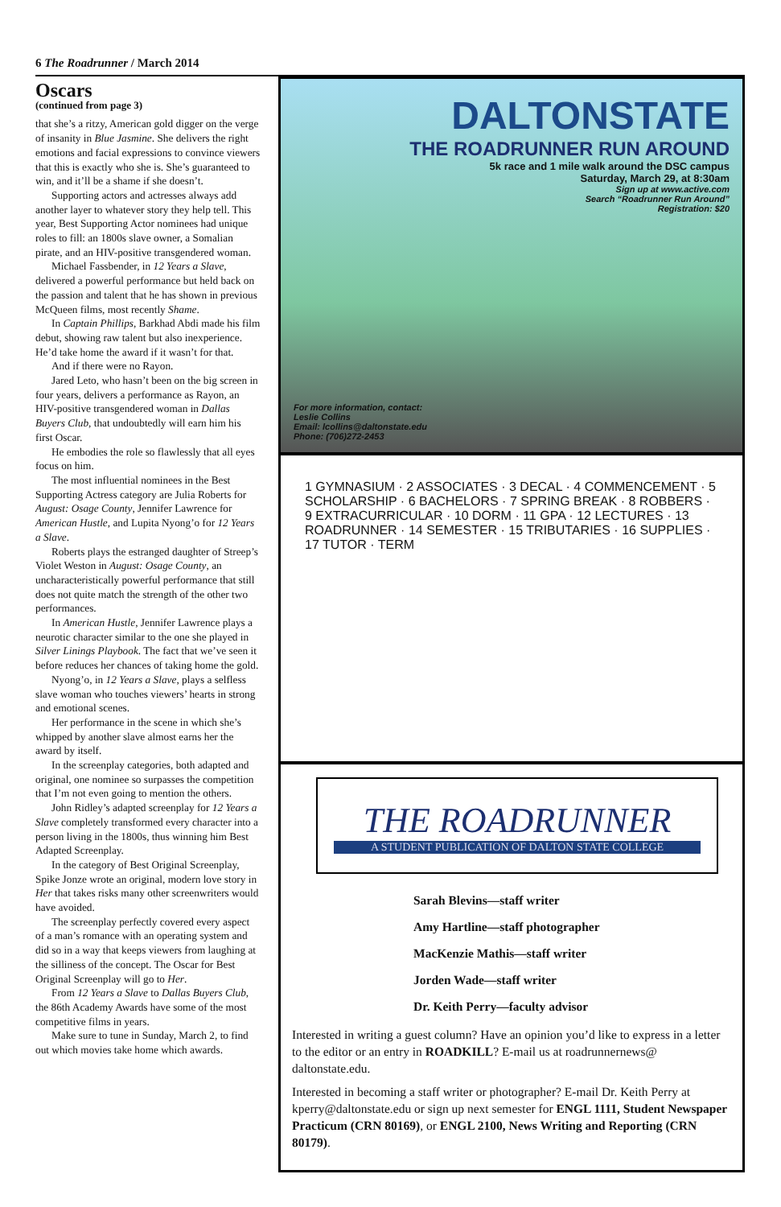6 The Roadrunner / March 2014
Oscars
(continued from page 3)
that she’s a ritzy, American gold digger on the verge of insanity in Blue Jasmine. She delivers the right emotions and facial expressions to convince viewers that this is exactly who she is. She’s guaranteed to win, and it’ll be a shame if she doesn’t.
Supporting actors and actresses always add another layer to whatever story they help tell. This year, Best Supporting Actor nominees had unique roles to fill: an 1800s slave owner, a Somalian pirate, and an HIV-positive transgendered woman.
Michael Fassbender, in 12 Years a Slave, delivered a powerful performance but held back on the passion and talent that he has shown in previous McQueen films, most recently Shame.
In Captain Phillips, Barkhad Abdi made his film debut, showing raw talent but also inexperience. He’d take home the award if it wasn’t for that.
And if there were no Rayon.
Jared Leto, who hasn’t been on the big screen in four years, delivers a performance as Rayon, an HIV-positive transgendered woman in Dallas Buyers Club, that undoubtedly will earn him his first Oscar.
He embodies the role so flawlessly that all eyes focus on him.
The most influential nominees in the Best Supporting Actress category are Julia Roberts for August: Osage County, Jennifer Lawrence for American Hustle, and Lupita Nyong’o for 12 Years a Slave.
Roberts plays the estranged daughter of Streep’s Violet Weston in August: Osage County, an uncharacteristically powerful performance that still does not quite match the strength of the other two performances.
In American Hustle, Jennifer Lawrence plays a neurotic character similar to the one she played in Silver Linings Playbook. The fact that we’ve seen it before reduces her chances of taking home the gold.
Nyong’o, in 12 Years a Slave, plays a selfless slave woman who touches viewers’ hearts in strong and emotional scenes.
Her performance in the scene in which she’s whipped by another slave almost earns her the award by itself.
In the screenplay categories, both adapted and original, one nominee so surpasses the competition that I’m not even going to mention the others.
John Ridley’s adapted screenplay for 12 Years a Slave completely transformed every character into a person living in the 1800s, thus winning him Best Adapted Screenplay.
In the category of Best Original Screenplay, Spike Jonze wrote an original, modern love story in Her that takes risks many other screenwriters would have avoided.
The screenplay perfectly covered every aspect of a man’s romance with an operating system and did so in a way that keeps viewers from laughing at the silliness of the concept. The Oscar for Best Original Screenplay will go to Her.
From 12 Years a Slave to Dallas Buyers Club, the 86th Academy Awards have some of the most competitive films in years.
Make sure to tune in Sunday, March 2, to find out which movies take home which awards.
DALTONSTATE
THE ROADRUNNER RUN AROUND
5k race and 1 mile walk around the DSC campus
Saturday, March 29, at 8:30am
Sign up at www.active.com
Search “Roadrunner Run Around”
Registration: $20
For more information, contact:
Leslie Collins
Email: lcollins@daltonstate.edu
Phone: (706)272-2453
1 GYMNASIUM · 2 ASSOCIATES · 3 DECAL · 4 COMMENCEMENT · 5 SCHOLARSHIP · 6 BACHELORS · 7 SPRING BREAK · 8 ROBBERS · 9 EXTRACURRICULAR · 10 DORM · 11 GPA · 12 LECTURES · 13 ROADRUNNER · 14 SEMESTER · 15 TRIBUTARIES · 16 SUPPLIES · 17 TUTOR · TERM
THE ROADRUNNER
A STUDENT PUBLICATION OF DALTON STATE COLLEGE
Sarah Blevins—staff writer
Amy Hartline—staff photographer
MacKenzie Mathis—staff writer
Jorden Wade—staff writer
Dr. Keith Perry—faculty advisor
Interested in writing a guest column? Have an opinion you’d like to express in a letter to the editor or an entry in ROADKILL? E-mail us at roadrunnernews@ daltonstate.edu.
Interested in becoming a staff writer or photographer? E-mail Dr. Keith Perry at kperry@daltonstate.edu or sign up next semester for ENGL 1111, Student Newspaper Practicum (CRN 80169), or ENGL 2100, News Writing and Reporting (CRN 80179).